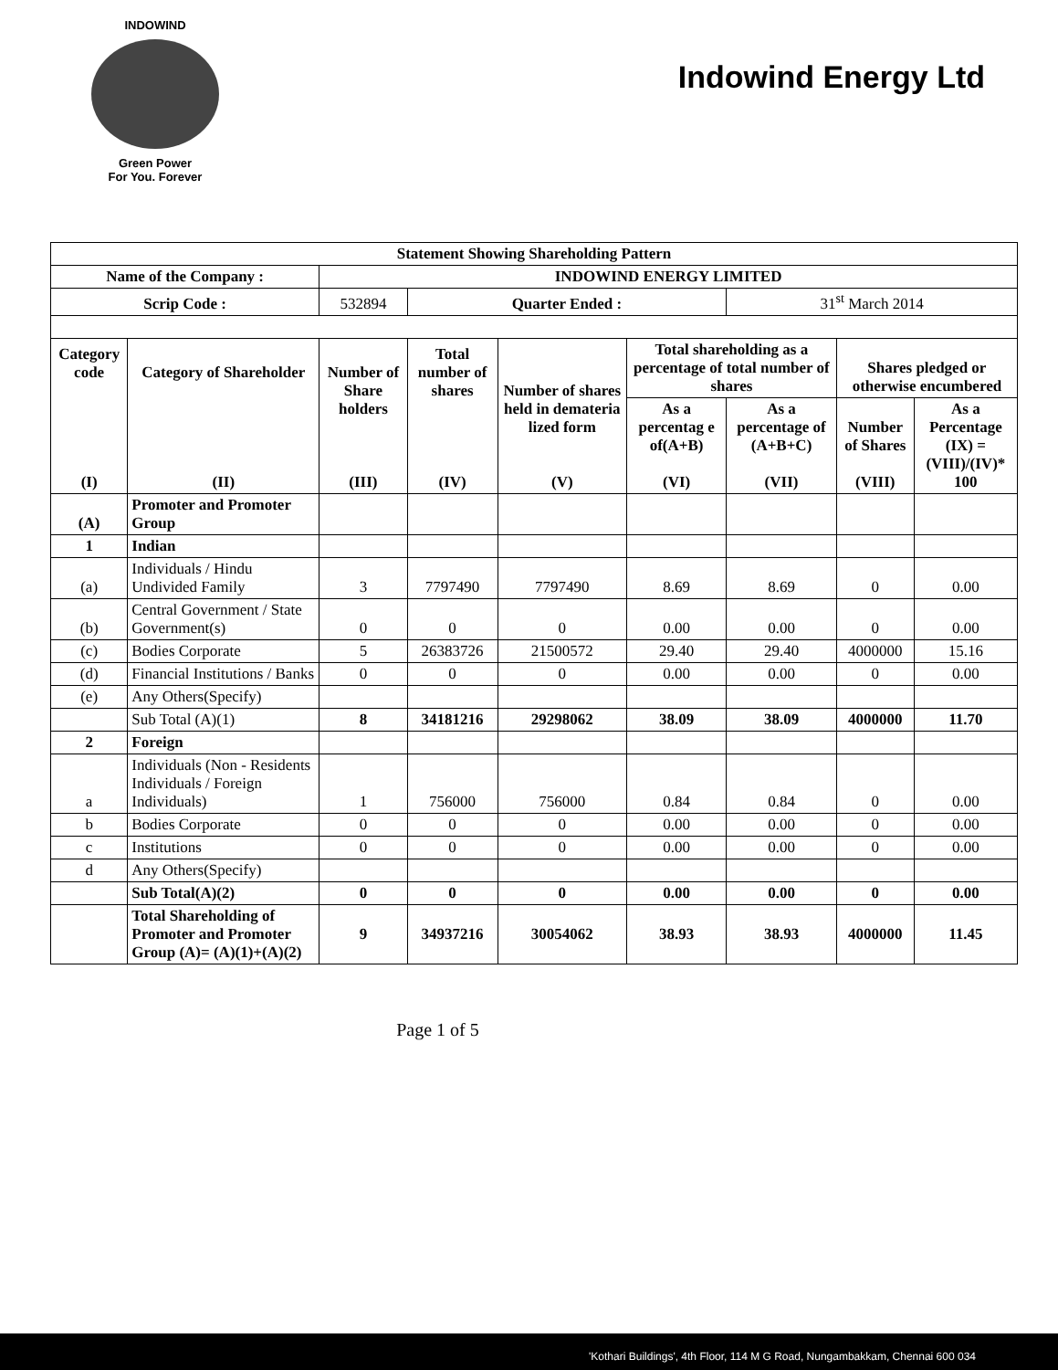INDOWIND
Green Power
For You. Forever
Indowind Energy Ltd
| Statement Showing Shareholding Pattern | | | | | | | | |
| --- | --- | --- | --- | --- | --- | --- | --- | --- |
| Name of the Company : | | INDOWIND ENERGY LIMITED | | | | | | |
| Scrip Code : | | 532894 | Quarter Ended : | | | 31<sup>st</sup> March 2014 | | |
| Category code (I) | Category of Shareholder (II) | Number of Share holders (III) | Total number of shares (IV) | Number of shares held in demateria lized form (V) | Total shareholding as a percentage of total number of shares | | Shares pledged or otherwise encumbered | |
| | | | | | As a percentag e of(A+B) (VI) | As a percentage of (A+B+C) (VII) | Number of Shares (VIII) | As a Percentage (IX) = (VIII)/(IV)* 100 |
| (A) | Promoter and Promoter Group | | | | | | | |
| 1 | Indian | | | | | | | |
| (a) | Individuals / Hindu Undivided Family | 3 | 7797490 | 7797490 | 8.69 | 8.69 | 0 | 0.00 |
| (b) | Central Government / State Government(s) | 0 | 0 | 0 | 0.00 | 0.00 | 0 | 0.00 |
| (c) | Bodies Corporate | 5 | 26383726 | 21500572 | 29.40 | 29.40 | 4000000 | 15.16 |
| (d) | Financial Institutions / Banks | 0 | 0 | 0 | 0.00 | 0.00 | 0 | 0.00 |
| (e) | Any Others(Specify) | | | | | | | |
| | Sub Total (A)(1) | 8 | 34181216 | 29298062 | 38.09 | 38.09 | 4000000 | 11.70 |
| 2 | Foreign | | | | | | | |
| a | Individuals (Non - Residents Individuals / Foreign Individuals) | 1 | 756000 | 756000 | 0.84 | 0.84 | 0 | 0.00 |
| b | Bodies Corporate | 0 | 0 | 0 | 0.00 | 0.00 | 0 | 0.00 |
| c | Institutions | 0 | 0 | 0 | 0.00 | 0.00 | 0 | 0.00 |
| d | Any Others(Specify) | | | | | | | |
| | Sub Total(A)(2) | 0 | 0 | 0 | 0.00 | 0.00 | 0 | 0.00 |
| | Total Shareholding of Promoter and Promoter Group (A)= (A)(1)+(A)(2) | 9 | 34937216 | 30054062 | 38.93 | 38.93 | 4000000 | 11.45 |
Page 1 of 5
'Kothari Buildings', 4th Floor, 114 M G Road, Nungambakkam, Chennai 600 034